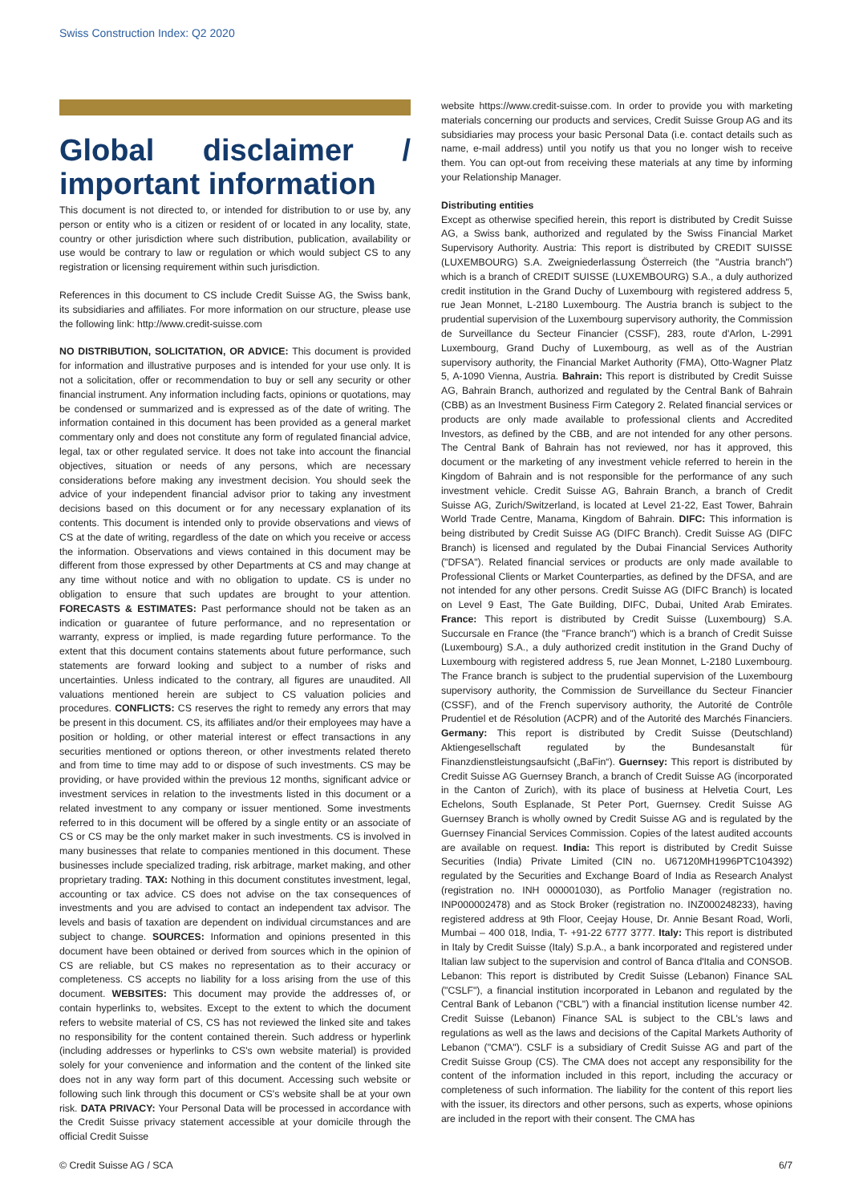Swiss Construction Index: Q2 2020
Global disclaimer / important information
This document is not directed to, or intended for distribution to or use by, any person or entity who is a citizen or resident of or located in any locality, state, country or other jurisdiction where such distribution, publication, availability or use would be contrary to law or regulation or which would subject CS to any registration or licensing requirement within such jurisdiction.
References in this document to CS include Credit Suisse AG, the Swiss bank, its subsidiaries and affiliates. For more information on our structure, please use the following link: http://www.credit-suisse.com
NO DISTRIBUTION, SOLICITATION, OR ADVICE: This document is provided for information and illustrative purposes and is intended for your use only. It is not a solicitation, offer or recommendation to buy or sell any security or other financial instrument. Any information including facts, opinions or quotations, may be condensed or summarized and is expressed as of the date of writing. The information contained in this document has been provided as a general market commentary only and does not constitute any form of regulated financial advice, legal, tax or other regulated service. It does not take into account the financial objectives, situation or needs of any persons, which are necessary considerations before making any investment decision. You should seek the advice of your independent financial advisor prior to taking any investment decisions based on this document or for any necessary explanation of its contents. This document is intended only to provide observations and views of CS at the date of writing, regardless of the date on which you receive or access the information. Observations and views contained in this document may be different from those expressed by other Departments at CS and may change at any time without notice and with no obligation to update. CS is under no obligation to ensure that such updates are brought to your attention. FORECASTS & ESTIMATES: Past performance should not be taken as an indication or guarantee of future performance, and no representation or warranty, express or implied, is made regarding future performance. To the extent that this document contains statements about future performance, such statements are forward looking and subject to a number of risks and uncertainties. Unless indicated to the contrary, all figures are unaudited. All valuations mentioned herein are subject to CS valuation policies and procedures. CONFLICTS: CS reserves the right to remedy any errors that may be present in this document. CS, its affiliates and/or their employees may have a position or holding, or other material interest or effect transactions in any securities mentioned or options thereon, or other investments related thereto and from time to time may add to or dispose of such investments. CS may be providing, or have provided within the previous 12 months, significant advice or investment services in relation to the investments listed in this document or a related investment to any company or issuer mentioned. Some investments referred to in this document will be offered by a single entity or an associate of CS or CS may be the only market maker in such investments. CS is involved in many businesses that relate to companies mentioned in this document. These businesses include specialized trading, risk arbitrage, market making, and other proprietary trading. TAX: Nothing in this document constitutes investment, legal, accounting or tax advice. CS does not advise on the tax consequences of investments and you are advised to contact an independent tax advisor. The levels and basis of taxation are dependent on individual circumstances and are subject to change. SOURCES: Information and opinions presented in this document have been obtained or derived from sources which in the opinion of CS are reliable, but CS makes no representation as to their accuracy or completeness. CS accepts no liability for a loss arising from the use of this document. WEBSITES: This document may provide the addresses of, or contain hyperlinks to, websites. Except to the extent to which the document refers to website material of CS, CS has not reviewed the linked site and takes no responsibility for the content contained therein. Such address or hyperlink (including addresses or hyperlinks to CS's own website material) is provided solely for your convenience and information and the content of the linked site does not in any way form part of this document. Accessing such website or following such link through this document or CS's website shall be at your own risk. DATA PRIVACY: Your Personal Data will be processed in accordance with the Credit Suisse privacy statement accessible at your domicile through the official Credit Suisse
website https://www.credit-suisse.com. In order to provide you with marketing materials concerning our products and services, Credit Suisse Group AG and its subsidiaries may process your basic Personal Data (i.e. contact details such as name, e-mail address) until you notify us that you no longer wish to receive them. You can opt-out from receiving these materials at any time by informing your Relationship Manager.
Distributing entities
Except as otherwise specified herein, this report is distributed by Credit Suisse AG, a Swiss bank, authorized and regulated by the Swiss Financial Market Supervisory Authority. Austria: This report is distributed by CREDIT SUISSE (LUXEMBOURG) S.A. Zweigniederlassung Österreich (the "Austria branch") which is a branch of CREDIT SUISSE (LUXEMBOURG) S.A., a duly authorized credit institution in the Grand Duchy of Luxembourg with registered address 5, rue Jean Monnet, L-2180 Luxembourg. The Austria branch is subject to the prudential supervision of the Luxembourg supervisory authority, the Commission de Surveillance du Secteur Financier (CSSF), 283, route d'Arlon, L-2991 Luxembourg, Grand Duchy of Luxembourg, as well as of the Austrian supervisory authority, the Financial Market Authority (FMA), Otto-Wagner Platz 5, A-1090 Vienna, Austria. Bahrain: This report is distributed by Credit Suisse AG, Bahrain Branch, authorized and regulated by the Central Bank of Bahrain (CBB) as an Investment Business Firm Category 2. Related financial services or products are only made available to professional clients and Accredited Investors, as defined by the CBB, and are not intended for any other persons. The Central Bank of Bahrain has not reviewed, nor has it approved, this document or the marketing of any investment vehicle referred to herein in the Kingdom of Bahrain and is not responsible for the performance of any such investment vehicle. Credit Suisse AG, Bahrain Branch, a branch of Credit Suisse AG, Zurich/Switzerland, is located at Level 21-22, East Tower, Bahrain World Trade Centre, Manama, Kingdom of Bahrain. DIFC: This information is being distributed by Credit Suisse AG (DIFC Branch). Credit Suisse AG (DIFC Branch) is licensed and regulated by the Dubai Financial Services Authority ("DFSA"). Related financial services or products are only made available to Professional Clients or Market Counterparties, as defined by the DFSA, and are not intended for any other persons. Credit Suisse AG (DIFC Branch) is located on Level 9 East, The Gate Building, DIFC, Dubai, United Arab Emirates. France: This report is distributed by Credit Suisse (Luxembourg) S.A. Succursale en France (the "France branch") which is a branch of Credit Suisse (Luxembourg) S.A., a duly authorized credit institution in the Grand Duchy of Luxembourg with registered address 5, rue Jean Monnet, L-2180 Luxembourg. The France branch is subject to the prudential supervision of the Luxembourg supervisory authority, the Commission de Surveillance du Secteur Financier (CSSF), and of the French supervisory authority, the Autorité de Contrôle Prudentiel et de Résolution (ACPR) and of the Autorité des Marchés Financiers. Germany: This report is distributed by Credit Suisse (Deutschland) Aktiengesellschaft regulated by the Bundesanstalt für Finanzdienstleistungsaufsicht („BaFin“). Guernsey: This report is distributed by Credit Suisse AG Guernsey Branch, a branch of Credit Suisse AG (incorporated in the Canton of Zurich), with its place of business at Helvetia Court, Les Echelons, South Esplanade, St Peter Port, Guernsey. Credit Suisse AG Guernsey Branch is wholly owned by Credit Suisse AG and is regulated by the Guernsey Financial Services Commission. Copies of the latest audited accounts are available on request. India: This report is distributed by Credit Suisse Securities (India) Private Limited (CIN no. U67120MH1996PTC104392) regulated by the Securities and Exchange Board of India as Research Analyst (registration no. INH 000001030), as Portfolio Manager (registration no. INP000002478) and as Stock Broker (registration no. INZ000248233), having registered address at 9th Floor, Ceejay House, Dr. Annie Besant Road, Worli, Mumbai – 400 018, India, T- +91-22 6777 3777. Italy: This report is distributed in Italy by Credit Suisse (Italy) S.p.A., a bank incorporated and registered under Italian law subject to the supervision and control of Banca d'Italia and CONSOB. Lebanon: This report is distributed by Credit Suisse (Lebanon) Finance SAL ("CSLF"), a financial institution incorporated in Lebanon and regulated by the Central Bank of Lebanon ("CBL") with a financial institution license number 42. Credit Suisse (Lebanon) Finance SAL is subject to the CBL's laws and regulations as well as the laws and decisions of the Capital Markets Authority of Lebanon ("CMA"). CSLF is a subsidiary of Credit Suisse AG and part of the Credit Suisse Group (CS). The CMA does not accept any responsibility for the content of the information included in this report, including the accuracy or completeness of such information. The liability for the content of this report lies with the issuer, its directors and other persons, such as experts, whose opinions are included in the report with their consent. The CMA has
© Credit Suisse AG / SCA 6/7